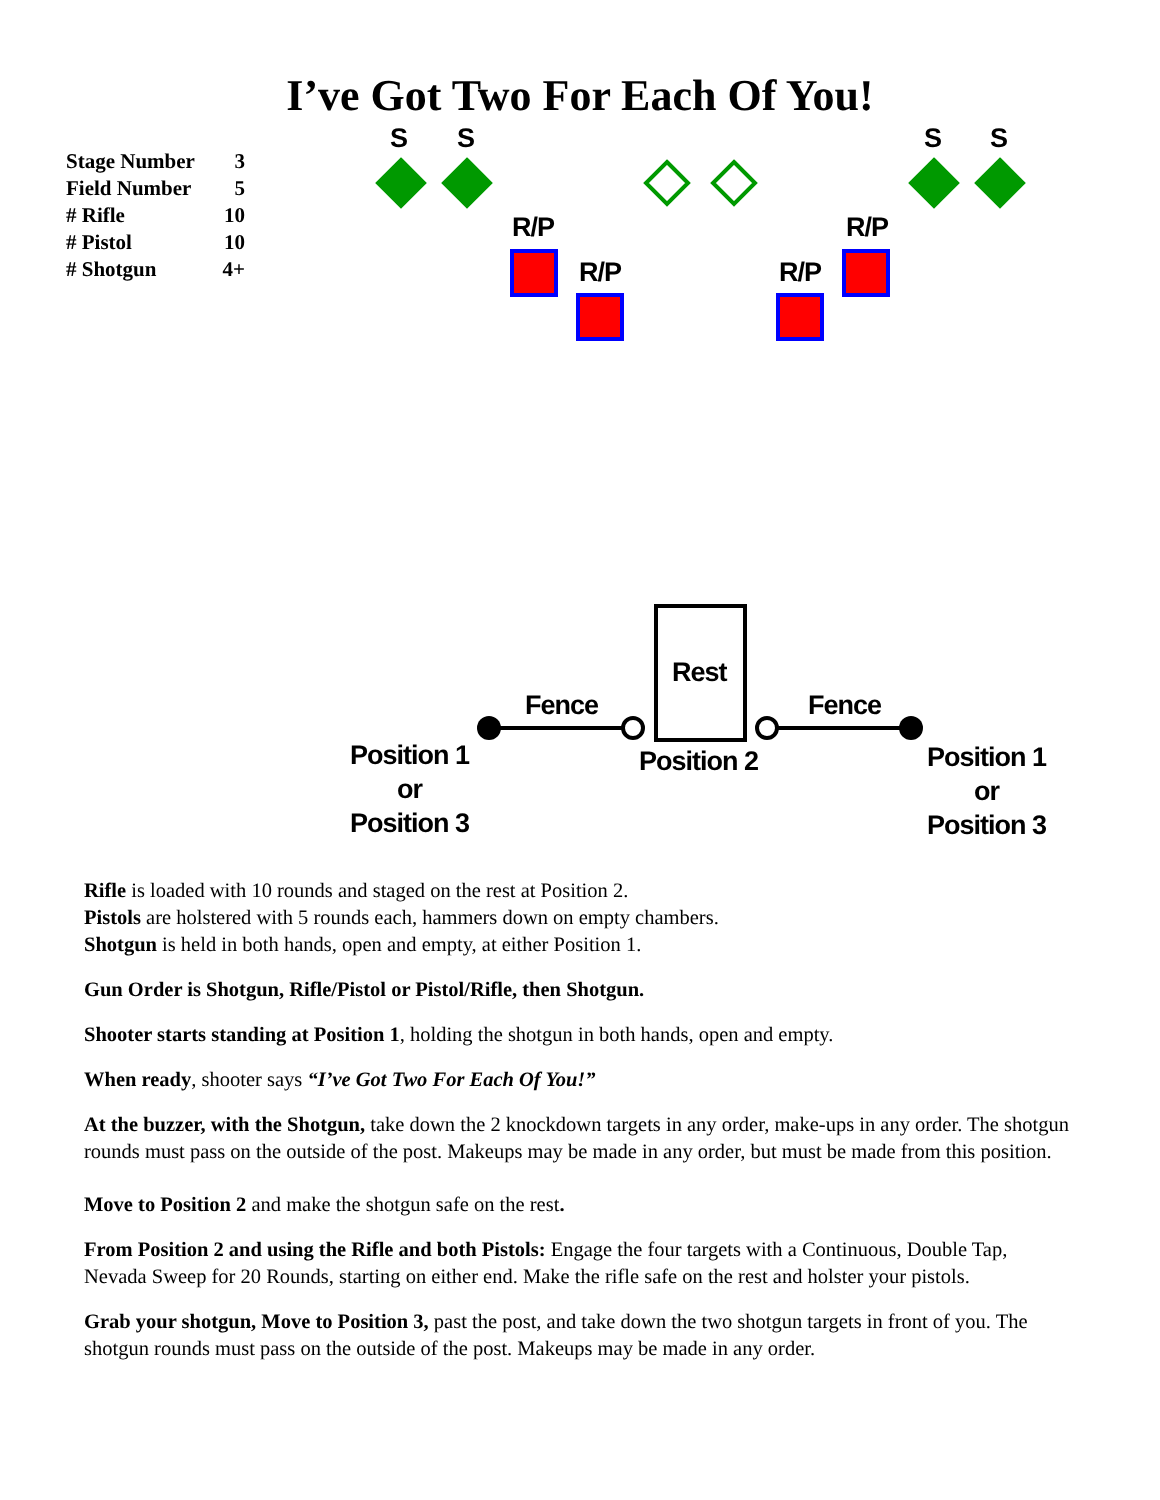I’ve Got Two For Each Of You!
| Stage Number | 3 |
| Field Number | 5 |
| # Rifle | 10 |
| # Pistol | 10 |
| # Shotgun | 4+ |
S S S S
R/P R/P
R/P R/P
Rest
Fence Fence
Position 1
or
Position 3
Position 2
Position 1
or
Position 3
Rifle is loaded with 10 rounds and staged on the rest at Position 2.
Pistols are holstered with 5 rounds each, hammers down on empty chambers.
Shotgun is held in both hands, open and empty, at either Position 1.
Gun Order is Shotgun, Rifle/Pistol or Pistol/Rifle, then Shotgun.
Shooter starts standing at Position 1, holding the shotgun in both hands, open and empty.
When ready, shooter says “I’ve Got Two For Each Of You!”
At the buzzer, with the Shotgun, take down the 2 knockdown targets in any order, make-ups in any order. The shotgun rounds must pass on the outside of the post. Makeups may be made in any order, but must be made from this position.
Move to Position 2 and make the shotgun safe on the rest.
From Position 2 and using the Rifle and both Pistols: Engage the four targets with a Continuous, Double Tap, Nevada Sweep for 20 Rounds, starting on either end. Make the rifle safe on the rest and holster your pistols.
Grab your shotgun, Move to Position 3, past the post, and take down the two shotgun targets in front of you. The shotgun rounds must pass on the outside of the post. Makeups may be made in any order.